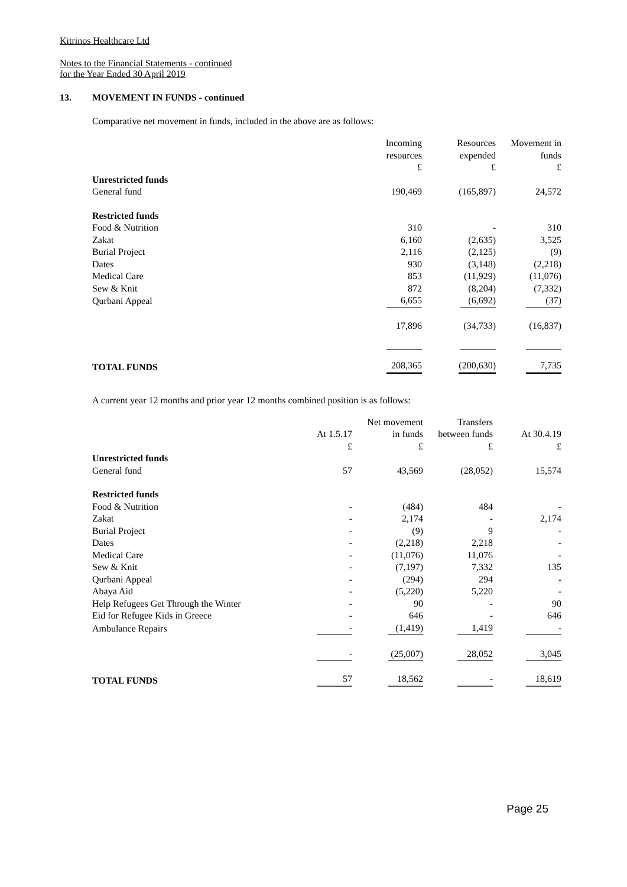Kitrinos Healthcare Ltd
Notes to the Financial Statements - continued
for the Year Ended 30 April 2019
13. MOVEMENT IN FUNDS - continued
Comparative net movement in funds, included in the above are as follows:
| | Incoming resources £ | Resources expended £ | Movement in funds £ |
| --- | --- | --- | --- |
| Unrestricted funds | | | |
| General fund | 190,469 | (165,897) | 24,572 |
| Restricted funds | | | |
| Food & Nutrition | 310 | - | 310 |
| Zakat | 6,160 | (2,635) | 3,525 |
| Burial Project | 2,116 | (2,125) | (9) |
| Dates | 930 | (3,148) | (2,218) |
| Medical Care | 853 | (11,929) | (11,076) |
| Sew & Knit | 872 | (8,204) | (7,332) |
| Qurbani Appeal | 6,655 | (6,692) | (37) |
| | 17,896 | (34,733) | (16,837) |
| TOTAL FUNDS | 208,365 | (200,630) | 7,735 |
A current year 12 months and prior year 12 months combined position is as follows:
| | At 1.5.17 £ | Net movement in funds £ | Transfers between funds £ | At 30.4.19 £ |
| --- | --- | --- | --- | --- |
| Unrestricted funds | | | | |
| General fund | 57 | 43,569 | (28,052) | 15,574 |
| Restricted funds | | | | |
| Food & Nutrition | - | (484) | 484 | - |
| Zakat | - | 2,174 | - | 2,174 |
| Burial Project | - | (9) | 9 | - |
| Dates | - | (2,218) | 2,218 | - |
| Medical Care | - | (11,076) | 11,076 | - |
| Sew & Knit | - | (7,197) | 7,332 | 135 |
| Qurbani Appeal | - | (294) | 294 | - |
| Abaya Aid | - | (5,220) | 5,220 | - |
| Help Refugees Get Through the Winter | - | 90 | - | 90 |
| Eid for Refugee Kids in Greece | - | 646 | - | 646 |
| Ambulance Repairs | - | (1,419) | 1,419 | - |
| | - | (25,007) | 28,052 | 3,045 |
| TOTAL FUNDS | 57 | 18,562 | - | 18,619 |
Page 25